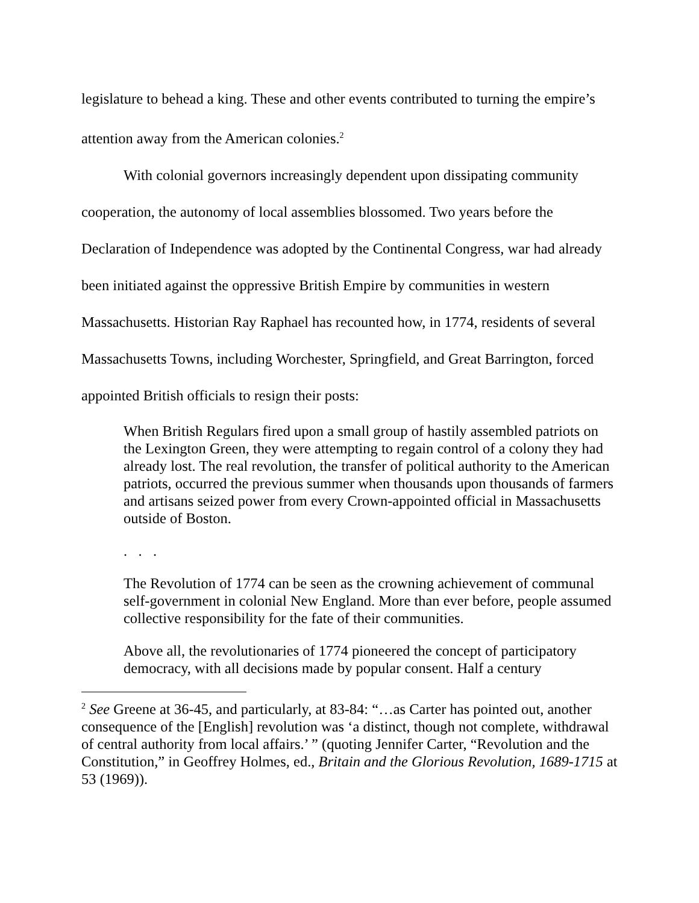legislature to behead a king. These and other events contributed to turning the empire’s attention away from the American colonies.<sup>2</sup>
With colonial governors increasingly dependent upon dissipating community cooperation, the autonomy of local assemblies blossomed. Two years before the Declaration of Independence was adopted by the Continental Congress, war had already been initiated against the oppressive British Empire by communities in western Massachusetts. Historian Ray Raphael has recounted how, in 1774, residents of several Massachusetts Towns, including Worchester, Springfield, and Great Barrington, forced appointed British officials to resign their posts:
When British Regulars fired upon a small group of hastily assembled patriots on the Lexington Green, they were attempting to regain control of a colony they had already lost. The real revolution, the transfer of political authority to the American patriots, occurred the previous summer when thousands upon thousands of farmers and artisans seized power from every Crown-appointed official in Massachusetts outside of Boston.
. . .
The Revolution of 1774 can be seen as the crowning achievement of communal self-government in colonial New England. More than ever before, people assumed collective responsibility for the fate of their communities.
Above all, the revolutionaries of 1774 pioneered the concept of participatory democracy, with all decisions made by popular consent. Half a century
<sup>2</sup> See Greene at 36-45, and particularly, at 83-84: “…as Carter has pointed out, another consequence of the [English] revolution was ‘a distinct, though not complete, withdrawal of central authority from local affairs.’ ” (quoting Jennifer Carter, “Revolution and the Constitution,” in Geoffrey Holmes, ed., Britain and the Glorious Revolution, 1689-1715 at 53 (1969)).